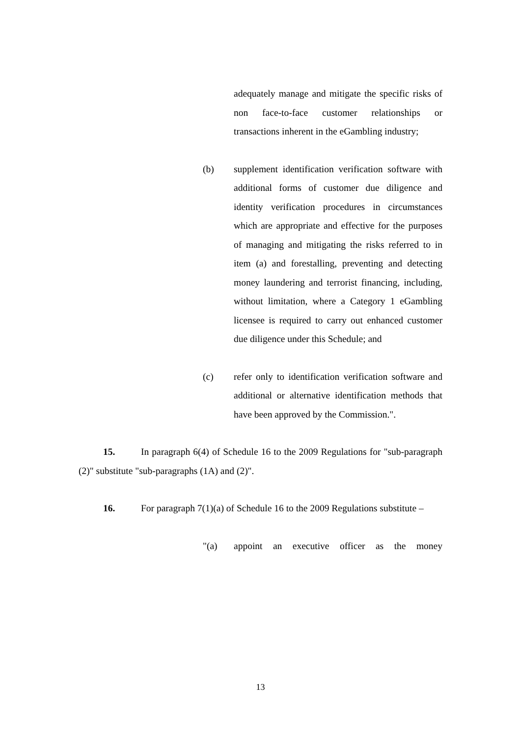adequately manage and mitigate the specific risks of non face-to-face customer relationships or transactions inherent in the eGambling industry;
(b) supplement identification verification software with additional forms of customer due diligence and identity verification procedures in circumstances which are appropriate and effective for the purposes of managing and mitigating the risks referred to in item (a) and forestalling, preventing and detecting money laundering and terrorist financing, including, without limitation, where a Category 1 eGambling licensee is required to carry out enhanced customer due diligence under this Schedule; and
(c) refer only to identification verification software and additional or alternative identification methods that have been approved by the Commission.".
15. In paragraph 6(4) of Schedule 16 to the 2009 Regulations for "sub-paragraph (2)" substitute "sub-paragraphs (1A) and (2)".
16. For paragraph 7(1)(a) of Schedule 16 to the 2009 Regulations substitute –
"(a) appoint an executive officer as the money
13